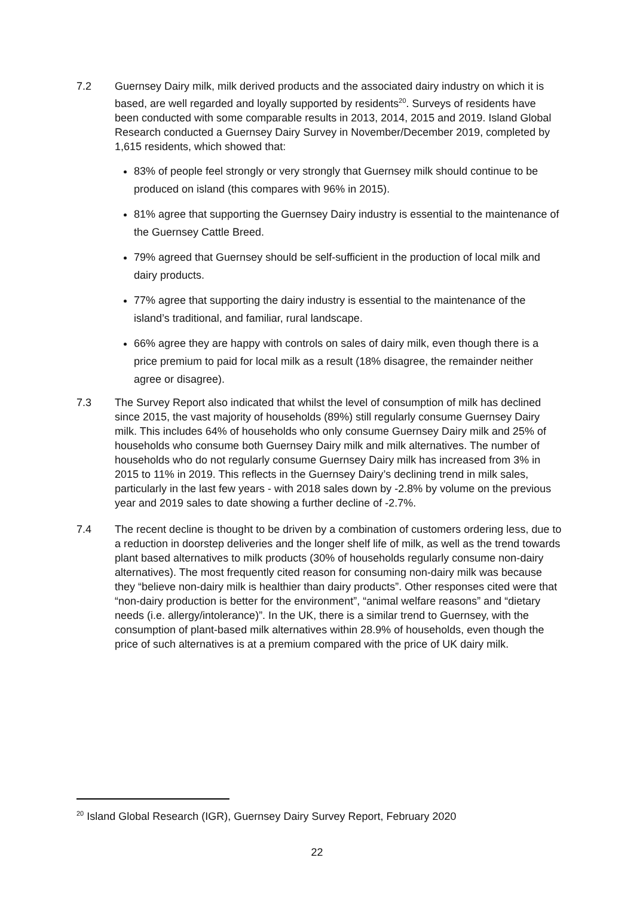7.2 Guernsey Dairy milk, milk derived products and the associated dairy industry on which it is based, are well regarded and loyally supported by residents<sup>20</sup>. Surveys of residents have been conducted with some comparable results in 2013, 2014, 2015 and 2019. Island Global Research conducted a Guernsey Dairy Survey in November/December 2019, completed by 1,615 residents, which showed that:
83% of people feel strongly or very strongly that Guernsey milk should continue to be produced on island (this compares with 96% in 2015).
81% agree that supporting the Guernsey Dairy industry is essential to the maintenance of the Guernsey Cattle Breed.
79% agreed that Guernsey should be self-sufficient in the production of local milk and dairy products.
77% agree that supporting the dairy industry is essential to the maintenance of the island’s traditional, and familiar, rural landscape.
66% agree they are happy with controls on sales of dairy milk, even though there is a price premium to paid for local milk as a result (18% disagree, the remainder neither agree or disagree).
7.3 The Survey Report also indicated that whilst the level of consumption of milk has declined since 2015, the vast majority of households (89%) still regularly consume Guernsey Dairy milk. This includes 64% of households who only consume Guernsey Dairy milk and 25% of households who consume both Guernsey Dairy milk and milk alternatives. The number of households who do not regularly consume Guernsey Dairy milk has increased from 3% in 2015 to 11% in 2019. This reflects in the Guernsey Dairy’s declining trend in milk sales, particularly in the last few years - with 2018 sales down by -2.8% by volume on the previous year and 2019 sales to date showing a further decline of -2.7%.
7.4 The recent decline is thought to be driven by a combination of customers ordering less, due to a reduction in doorstep deliveries and the longer shelf life of milk, as well as the trend towards plant based alternatives to milk products (30% of households regularly consume non-dairy alternatives). The most frequently cited reason for consuming non-dairy milk was because they “believe non-dairy milk is healthier than dairy products”. Other responses cited were that “non-dairy production is better for the environment”, “animal welfare reasons” and “dietary needs (i.e. allergy/intolerance)”. In the UK, there is a similar trend to Guernsey, with the consumption of plant-based milk alternatives within 28.9% of households, even though the price of such alternatives is at a premium compared with the price of UK dairy milk.
<sup>20</sup> Island Global Research (IGR), Guernsey Dairy Survey Report, February 2020
22